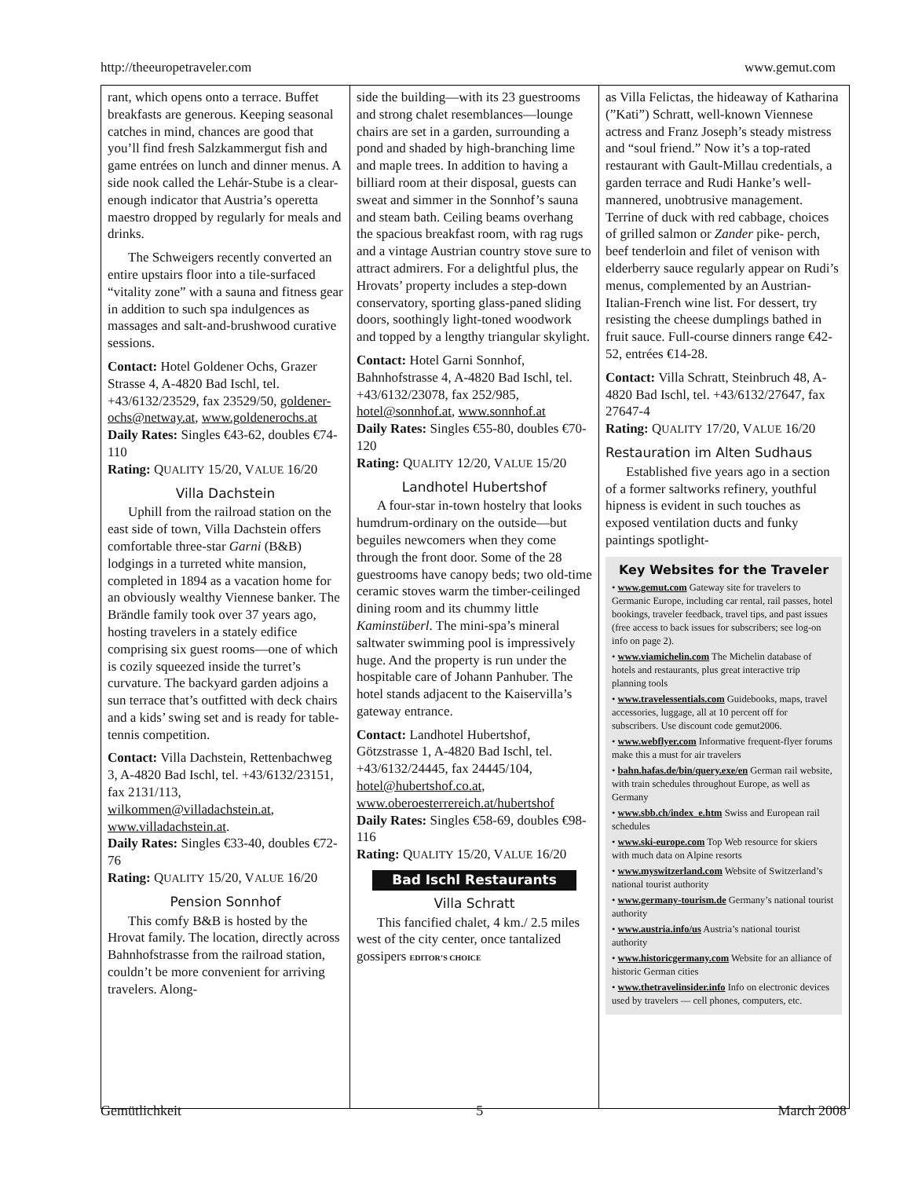http://theeuropetraveler.com www.gemut.com
rant, which opens onto a terrace. Buffet breakfasts are generous. Keeping seasonal catches in mind, chances are good that you’ll find fresh Salzkammergut fish and game entrées on lunch and dinner menus. A side nook called the Lehár-Stube is a clear-enough indicator that Austria’s operetta maestro dropped by regularly for meals and drinks.
The Schweigers recently converted an entire upstairs floor into a tile-surfaced “vitality zone” with a sauna and fitness gear in addition to such spa indulgences as massages and salt-and-brushwood curative sessions.
Contact: Hotel Goldener Ochs, Grazer Strasse 4, A-4820 Bad Ischl, tel. +43/6132/23529, fax 23529/50, goldener-ochs@netway.at, www.goldenerochs.at
Daily Rates: Singles €43-62, doubles €74-110
Rating: QUALITY 15/20, VALUE 16/20
Villa Dachstein
Uphill from the railroad station on the east side of town, Villa Dachstein offers comfortable three-star Garni (B&B) lodgings in a turreted white mansion, completed in 1894 as a vacation home for an obviously wealthy Viennese banker. The Brändle family took over 37 years ago, hosting travelers in a stately edifice comprising six guest rooms—one of which is cozily squeezed inside the turret’s curvature. The backyard garden adjoins a sun terrace that’s outfitted with deck chairs and a kids’ swing set and is ready for table-tennis competition.
Contact: Villa Dachstein, Rettenbachweg 3, A-4820 Bad Ischl, tel. +43/6132/23151, fax 2131/113, wilkommen@villadachstein.at, www.villadachstein.at.
Daily Rates: Singles €33-40, doubles €72-76
Rating: QUALITY 15/20, VALUE 16/20
Pension Sonnhof
This comfy B&B is hosted by the Hrovat family. The location, directly across Bahnhofstrasse from the railroad station, couldn’t be more convenient for arriving travelers. Along-
side the building—with its 23 guestrooms and strong chalet resemblances—lounge chairs are set in a garden, surrounding a pond and shaded by high-branching lime and maple trees. In addition to having a billiard room at their disposal, guests can sweat and simmer in the Sonnhof’s sauna and steam bath. Ceiling beams overhang the spacious breakfast room, with rag rugs and a vintage Austrian country stove sure to attract admirers. For a delightful plus, the Hrovats’ property includes a step-down conservatory, sporting glass-paned sliding doors, soothingly light-toned woodwork and topped by a lengthy triangular skylight.
Contact: Hotel Garni Sonnhof, Bahnhofstrasse 4, A-4820 Bad Ischl, tel. +43/6132/23078, fax 252/985, hotel@sonnhof.at, www.sonnhof.at
Daily Rates: Singles €55-80, doubles €70-120
Rating: QUALITY 12/20, VALUE 15/20
Landhotel Hubertshof
A four-star in-town hostelry that looks humdrum-ordinary on the outside—but beguiles newcomers when they come through the front door. Some of the 28 guestrooms have canopy beds; two old-time ceramic stoves warm the timber-ceilinged dining room and its chummy little Kaminstüberl. The mini-spa’s mineral saltwater swimming pool is impressively huge. And the property is run under the hospitable care of Johann Panhuber. The hotel stands adjacent to the Kaiservilla’s gateway entrance.
Contact: Landhotel Hubertshof, Götzstrasse 1, A-4820 Bad Ischl, tel. +43/6132/24445, fax 24445/104, hotel@hubertshof.co.at, www.oberoesterrereich.at/hubertshof
Daily Rates: Singles €58-69, doubles €98-116
Rating: QUALITY 15/20, VALUE 16/20
Bad Ischl Restaurants
Villa Schratt
This fancified chalet, 4 km./ 2.5 miles west of the city center, once tantalized gossipers EDITOR’S CHOICE
as Villa Felictas, the hideaway of Katharina (”Kati”) Schratt, well-known Viennese actress and Franz Joseph’s steady mistress and “soul friend.” Now it’s a top-rated restaurant with Gault-Millau credentials, a garden terrace and Rudi Hanke’s well-mannered, unobtrusive management. Terrine of duck with red cabbage, choices of grilled salmon or Zander pike- perch, beef tenderloin and filet of venison with elderberry sauce regularly appear on Rudi’s menus, complemented by an Austrian-Italian-French wine list. For dessert, try resisting the cheese dumplings bathed in fruit sauce. Full-course dinners range €42-52, entrées €14-28.
Contact: Villa Schratt, Steinbruch 48, A-4820 Bad Ischl, tel. +43/6132/27647, fax 27647-4
Rating: QUALITY 17/20, VALUE 16/20
Restauration im Alten Sudhaus
Established five years ago in a section of a former saltworks refinery, youthful hipness is evident in such touches as exposed ventilation ducts and funky paintings spotlight-
Key Websites for the Traveler
• www.gemut.com Gateway site for travelers to Germanic Europe, including car rental, rail passes, hotel bookings, traveler feedback, travel tips, and past issues (free access to back issues for subscribers; see log-on info on page 2).
• www.viamichelin.com The Michelin database of hotels and restaurants, plus great interactive trip planning tools
• www.travelessentials.com Guidebooks, maps, travel accessories, luggage, all at 10 percent off for subscribers. Use discount code gemut2006.
• www.webflyer.com Informative frequent-flyer forums make this a must for air travelers
• bahn.hafas.de/bin/query.exe/en German rail website, with train schedules throughout Europe, as well as Germany
• www.sbb.ch/index_e.htm Swiss and European rail schedules
• www.ski-europe.com Top Web resource for skiers with much data on Alpine resorts
• www.myswitzerland.com Website of Switzerland’s national tourist authority
• www.germany-tourism.de Germany’s national tourist authority
• www.austria.info/us Austria’s national tourist authority
• www.historicgermany.com Website for an alliance of historic German cities
• www.thetravelinsider.info Info on electronic devices used by travelers — cell phones, computers, etc.
Gemütlichkeit 5 March 2008